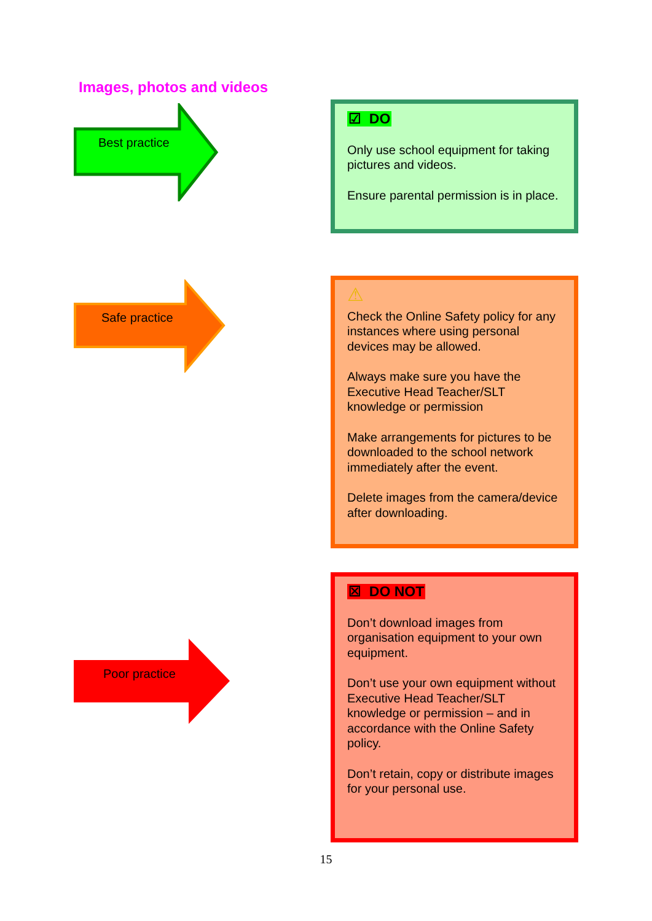Images, photos and videos
Best practice
☑ DO
Only use school equipment for taking pictures and videos.
Ensure parental permission is in place.
Safe practice
⚠
Check the Online Safety policy for any instances where using personal devices may be allowed.
Always make sure you have the Executive Head Teacher/SLT knowledge or permission
Make arrangements for pictures to be downloaded to the school network immediately after the event.
Delete images from the camera/device after downloading.
Poor practice
☒ DO NOT
Don’t download images from organisation equipment to your own equipment.
Don’t use your own equipment without Executive Head Teacher/SLT knowledge or permission – and in accordance with the Online Safety policy.
Don’t retain, copy or distribute images for your personal use.
15